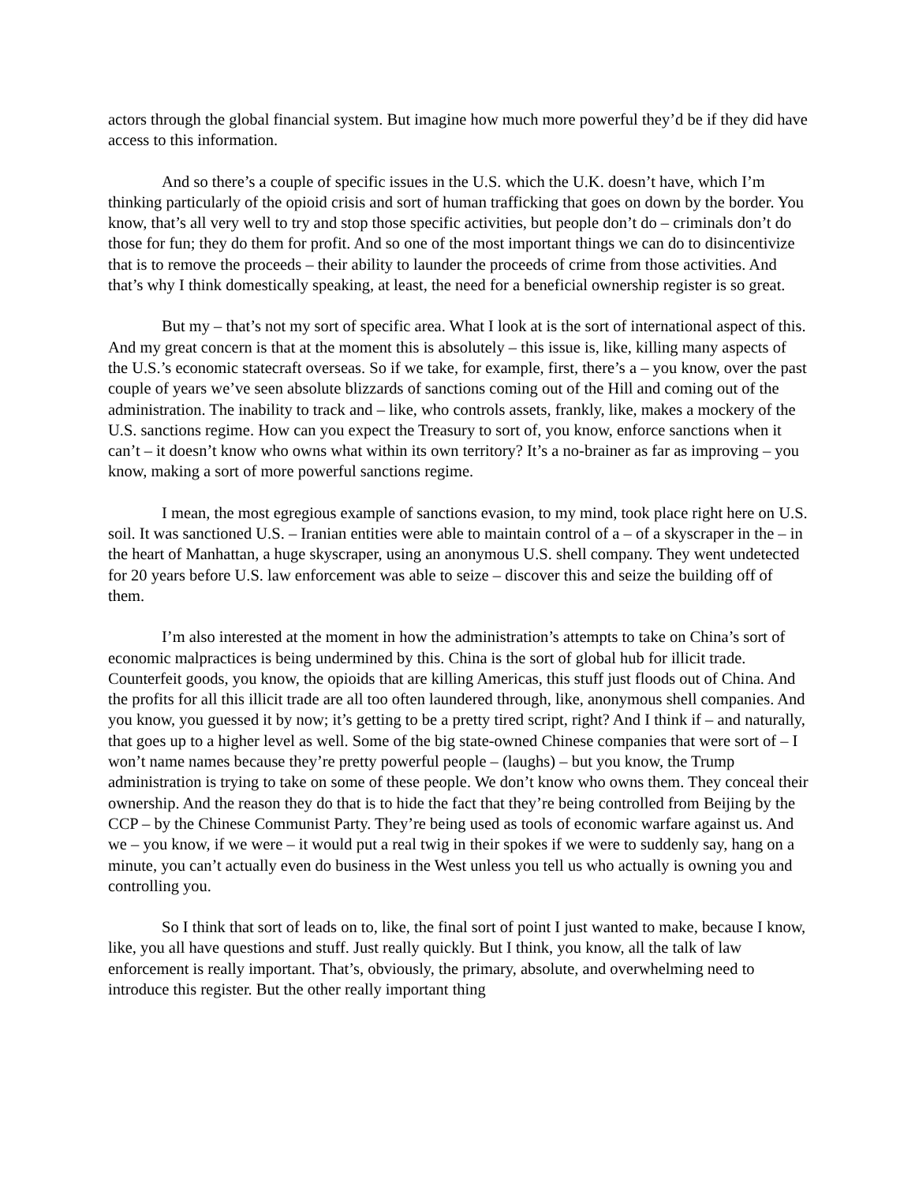actors through the global financial system. But imagine how much more powerful they’d be if they did have access to this information.
And so there’s a couple of specific issues in the U.S. which the U.K. doesn’t have, which I’m thinking particularly of the opioid crisis and sort of human trafficking that goes on down by the border. You know, that’s all very well to try and stop those specific activities, but people don’t do – criminals don’t do those for fun; they do them for profit. And so one of the most important things we can do to disincentivize that is to remove the proceeds – their ability to launder the proceeds of crime from those activities. And that’s why I think domestically speaking, at least, the need for a beneficial ownership register is so great.
But my – that’s not my sort of specific area. What I look at is the sort of international aspect of this. And my great concern is that at the moment this is absolutely – this issue is, like, killing many aspects of the U.S.’s economic statecraft overseas. So if we take, for example, first, there’s a – you know, over the past couple of years we’ve seen absolute blizzards of sanctions coming out of the Hill and coming out of the administration. The inability to track and – like, who controls assets, frankly, like, makes a mockery of the U.S. sanctions regime. How can you expect the Treasury to sort of, you know, enforce sanctions when it can’t – it doesn’t know who owns what within its own territory? It’s a no-brainer as far as improving – you know, making a sort of more powerful sanctions regime.
I mean, the most egregious example of sanctions evasion, to my mind, took place right here on U.S. soil. It was sanctioned U.S. – Iranian entities were able to maintain control of a – of a skyscraper in the – in the heart of Manhattan, a huge skyscraper, using an anonymous U.S. shell company. They went undetected for 20 years before U.S. law enforcement was able to seize – discover this and seize the building off of them.
I’m also interested at the moment in how the administration’s attempts to take on China’s sort of economic malpractices is being undermined by this. China is the sort of global hub for illicit trade. Counterfeit goods, you know, the opioids that are killing Americas, this stuff just floods out of China. And the profits for all this illicit trade are all too often laundered through, like, anonymous shell companies. And you know, you guessed it by now; it’s getting to be a pretty tired script, right? And I think if – and naturally, that goes up to a higher level as well. Some of the big state-owned Chinese companies that were sort of – I won’t name names because they’re pretty powerful people – (laughs) – but you know, the Trump administration is trying to take on some of these people. We don’t know who owns them. They conceal their ownership. And the reason they do that is to hide the fact that they’re being controlled from Beijing by the CCP – by the Chinese Communist Party. They’re being used as tools of economic warfare against us. And we – you know, if we were – it would put a real twig in their spokes if we were to suddenly say, hang on a minute, you can’t actually even do business in the West unless you tell us who actually is owning you and controlling you.
So I think that sort of leads on to, like, the final sort of point I just wanted to make, because I know, like, you all have questions and stuff. Just really quickly. But I think, you know, all the talk of law enforcement is really important. That’s, obviously, the primary, absolute, and overwhelming need to introduce this register. But the other really important thing